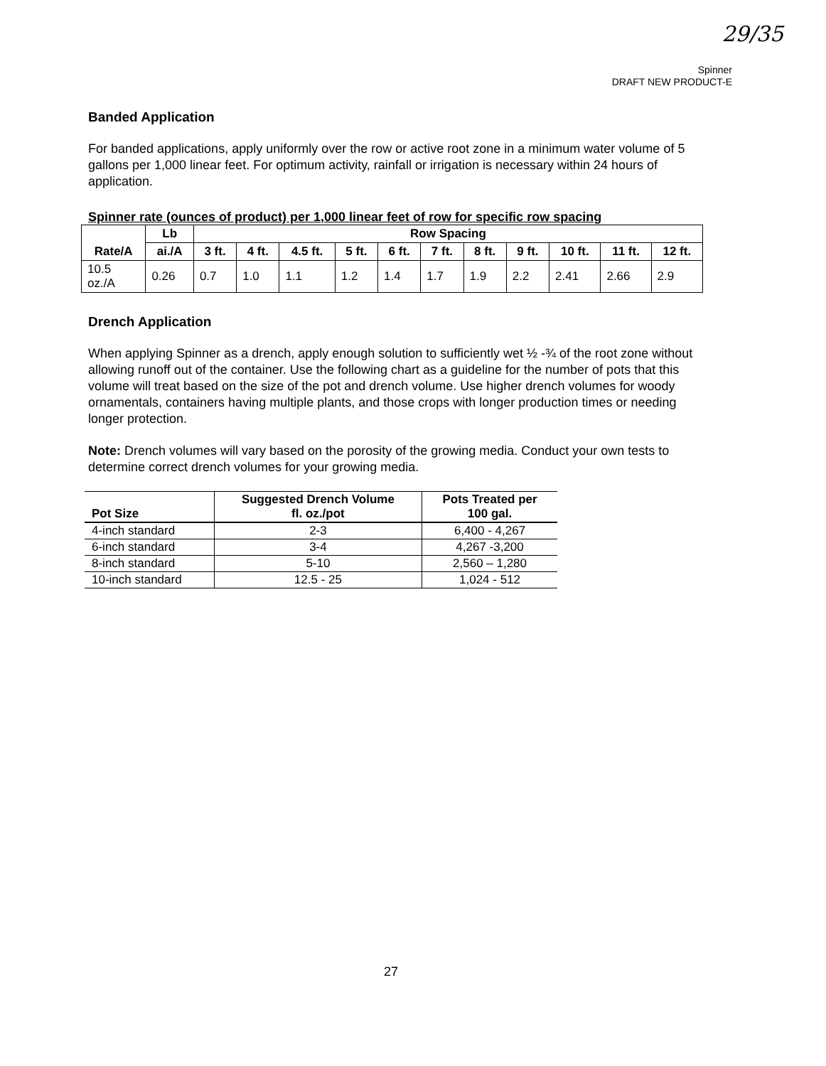29/35
Spinner
DRAFT NEW PRODUCT-E
Banded Application
For banded applications, apply uniformly over the row or active root zone in a minimum water volume of 5 gallons per 1,000 linear feet. For optimum activity, rainfall or irrigation is necessary within 24 hours of application.
Spinner rate (ounces of product) per 1,000 linear feet of row for specific row spacing
| Rate/A | Lb | Row Spacing | | | | | | | | | | |
| --- | --- | --- | --- | --- | --- | --- | --- | --- | --- | --- | --- | --- |
| | ai./A | 3 ft. | 4 ft. | 4.5 ft. | 5 ft. | 6 ft. | 7 ft. | 8 ft. | 9 ft. | 10 ft. | 11 ft. | 12 ft. |
| 10.5 oz./A | 0.26 | 0.7 | 1.0 | 1.1 | 1.2 | 1.4 | 1.7 | 1.9 | 2.2 | 2.41 | 2.66 | 2.9 |
Drench Application
When applying Spinner as a drench, apply enough solution to sufficiently wet ½ -¾ of the root zone without allowing runoff out of the container. Use the following chart as a guideline for the number of pots that this volume will treat based on the size of the pot and drench volume. Use higher drench volumes for woody ornamentals, containers having multiple plants, and those crops with longer production times or needing longer protection.
Note: Drench volumes will vary based on the porosity of the growing media. Conduct your own tests to determine correct drench volumes for your growing media.
| Pot Size | Suggested Drench Volume fl. oz./pot | Pots Treated per 100 gal. |
| --- | --- | --- |
| 4-inch standard | 2-3 | 6,400 - 4,267 |
| 6-inch standard | 3-4 | 4,267 -3,200 |
| 8-inch standard | 5-10 | 2,560 – 1,280 |
| 10-inch standard | 12.5 - 25 | 1,024 - 512 |
27